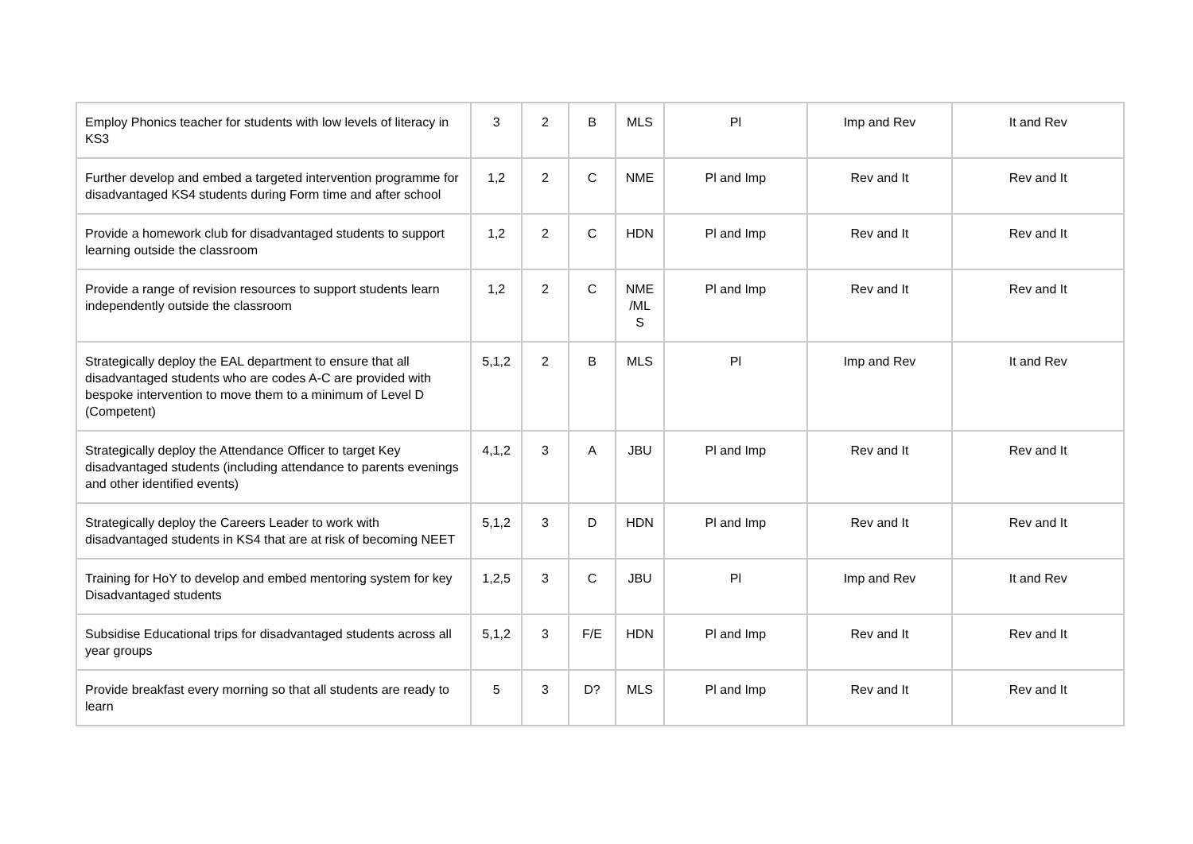| Employ Phonics teacher for students with low levels of literacy in KS3 | 3 | 2 | B | MLS | Pl | Imp and Rev | It and Rev |
| Further develop and embed a targeted intervention programme for disadvantaged KS4 students during Form time and after school | 1,2 | 2 | C | NME | Pl and Imp | Rev and It | Rev and It |
| Provide a homework club for disadvantaged students to support learning outside the classroom | 1,2 | 2 | C | HDN | Pl and Imp | Rev and It | Rev and It |
| Provide a range of revision resources to support students learn independently outside the classroom | 1,2 | 2 | C | NME /ML S | Pl and Imp | Rev and It | Rev and It |
| Strategically deploy the EAL department to ensure that all disadvantaged students who are codes A-C are provided with bespoke intervention to move them to a minimum of Level D (Competent) | 5,1,2 | 2 | B | MLS | Pl | Imp and Rev | It and Rev |
| Strategically deploy the Attendance Officer to target Key disadvantaged students (including attendance to parents evenings and other identified events) | 4,1,2 | 3 | A | JBU | Pl and Imp | Rev and It | Rev and It |
| Strategically deploy the Careers Leader to work with disadvantaged students in KS4 that are at risk of becoming NEET | 5,1,2 | 3 | D | HDN | Pl and Imp | Rev and It | Rev and It |
| Training for HoY to develop and embed mentoring system for key Disadvantaged students | 1,2,5 | 3 | C | JBU | Pl | Imp and Rev | It and Rev |
| Subsidise Educational trips for disadvantaged students across all year groups | 5,1,2 | 3 | F/E | HDN | Pl and Imp | Rev and It | Rev and It |
| Provide breakfast every morning so that all students are ready to learn | 5 | 3 | D? | MLS | Pl and Imp | Rev and It | Rev and It |